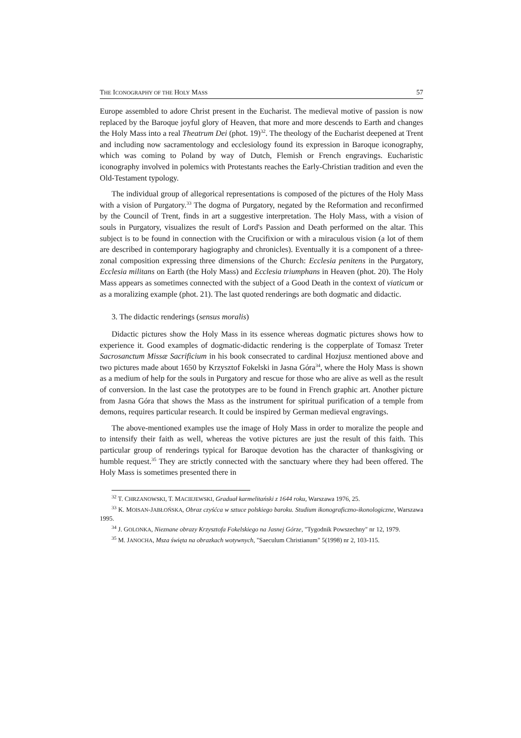THE ICONOGRAPHY OF THE HOLY MASS 57
Europe assembled to adore Christ present in the Eucharist. The medieval motive of passion is now replaced by the Baroque joyful glory of Heaven, that more and more descends to Earth and changes the Holy Mass into a real Theatrum Dei (phot. 19)<sup>32</sup>. The theology of the Eucharist deepened at Trent and including now sacramentology and ecclesiology found its expression in Baroque iconography, which was coming to Poland by way of Dutch, Flemish or French engravings. Eucharistic iconography involved in polemics with Protestants reaches the Early-Christian tradition and even the Old-Testament typology.
The individual group of allegorical representations is composed of the pictures of the Holy Mass with a vision of Purgatory.<sup>33</sup> The dogma of Purgatory, negated by the Reformation and reconfirmed by the Council of Trent, finds in art a suggestive interpretation. The Holy Mass, with a vision of souls in Purgatory, visualizes the result of Lord's Passion and Death performed on the altar. This subject is to be found in connection with the Crucifixion or with a miraculous vision (a lot of them are described in contemporary hagiography and chronicles). Eventually it is a component of a three-zonal composition expressing three dimensions of the Church: Ecclesia penitens in the Purgatory, Ecclesia militans on Earth (the Holy Mass) and Ecclesia triumphans in Heaven (phot. 20). The Holy Mass appears as sometimes connected with the subject of a Good Death in the context of viaticum or as a moralizing example (phot. 21). The last quoted renderings are both dogmatic and didactic.
3. The didactic renderings (sensus moralis)
Didactic pictures show the Holy Mass in its essence whereas dogmatic pictures shows how to experience it. Good examples of dogmatic-didactic rendering is the copperplate of Tomasz Treter Sacrosanctum Missæ Sacrificium in his book consecrated to cardinal Hozjusz mentioned above and two pictures made about 1650 by Krzysztof Fokelski in Jasna Góra<sup>34</sup>, where the Holy Mass is shown as a medium of help for the souls in Purgatory and rescue for those who are alive as well as the result of conversion. In the last case the prototypes are to be found in French graphic art. Another picture from Jasna Góra that shows the Mass as the instrument for spiritual purification of a temple from demons, requires particular research. It could be inspired by German medieval engravings.
The above-mentioned examples use the image of Holy Mass in order to moralize the people and to intensify their faith as well, whereas the votive pictures are just the result of this faith. This particular group of renderings typical for Baroque devotion has the character of thanksgiving or humble request.<sup>35</sup> They are strictly connected with the sanctuary where they had been offered. The Holy Mass is sometimes presented there in
<sup>32</sup> T. CHRZANOWSKI, T. MACIEJEWSKI, Graduał karmelitański z 1644 roku, Warszawa 1976, 25.
<sup>33</sup> K. MOISAN-JABŁOŃSKA, Obraz czyśćca w sztuce polskiego baroku. Studium ikonograficzno-ikonologiczne, Warszawa 1995.
<sup>34</sup> J. GOLONKA, Nieznane obrazy Krzysztofa Fokelskiego na Jasnej Górze, "Tygodnik Powszechny" nr 12, 1979.
<sup>35</sup> M. JANOCHA, Msza święta na obrazkach wotywnych, "Saeculum Christianum" 5(1998) nr 2, 103-115.